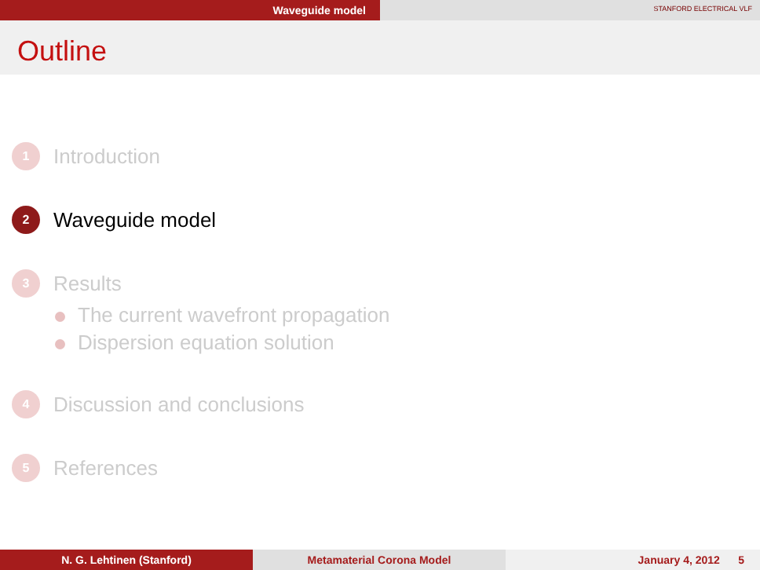Waveguide model
STANFORD ELECTRICAL VLF
Outline
1
Introduction
2
Waveguide model
3
Results
The current wavefront propagation
Dispersion equation solution
4
Discussion and conclusions
5
References
N. G. Lehtinen (Stanford) Metamaterial Corona Model January 4, 2012 5